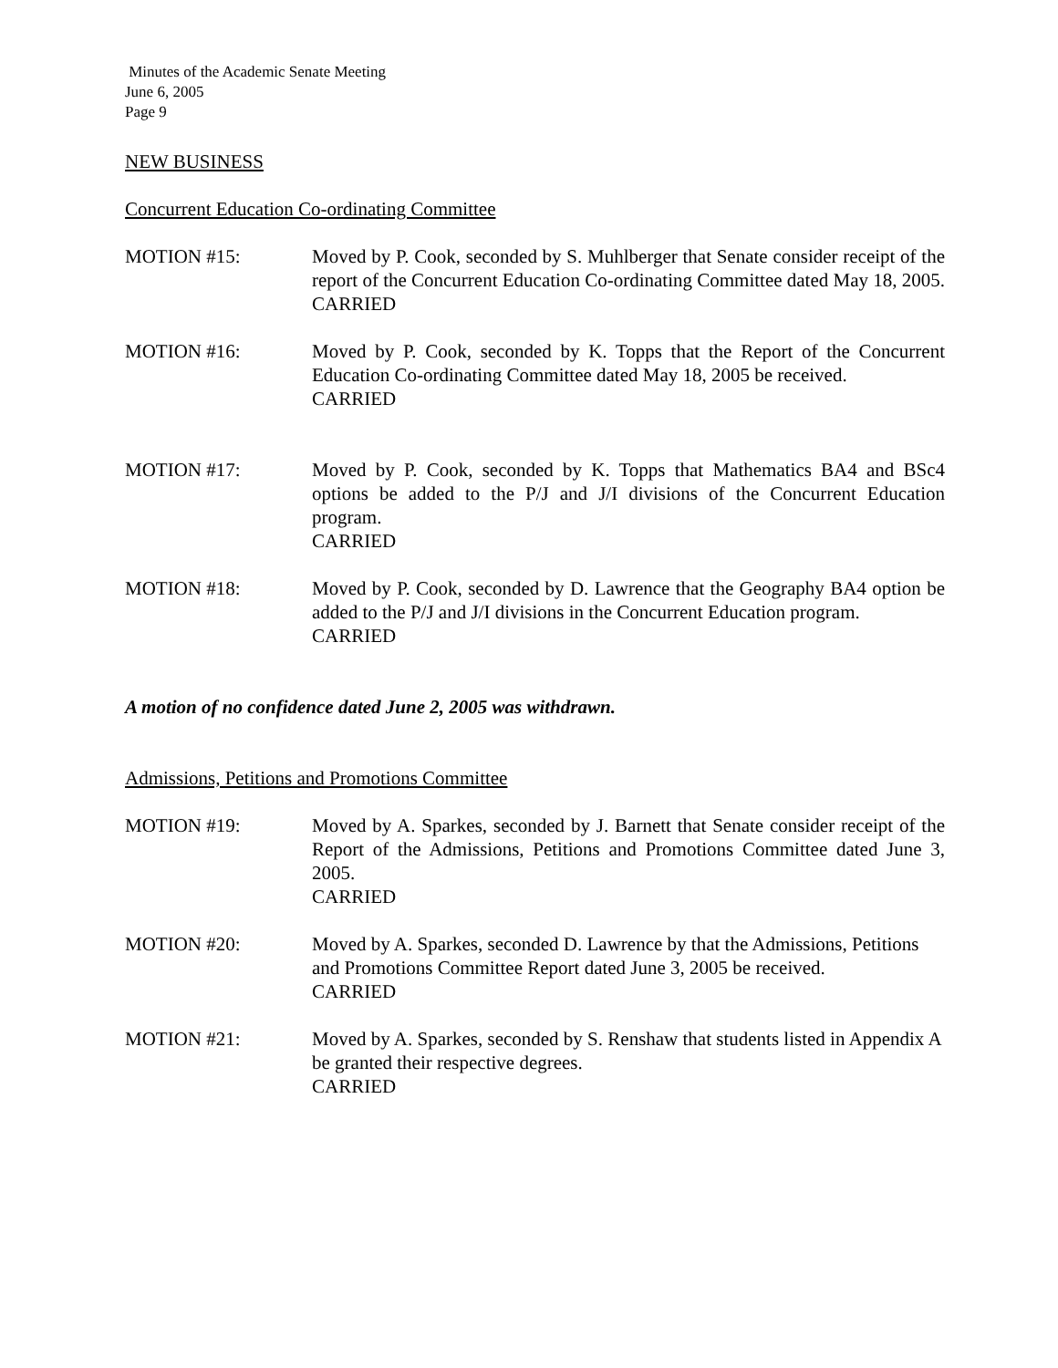Minutes of the Academic Senate Meeting
June 6, 2005
Page 9
NEW BUSINESS
Concurrent Education Co-ordinating Committee
MOTION #15: Moved by P. Cook, seconded by S. Muhlberger that Senate consider receipt of the report of the Concurrent Education Co-ordinating Committee dated May 18, 2005.
CARRIED
MOTION #16: Moved by P. Cook, seconded by K. Topps that the Report of the Concurrent Education Co-ordinating Committee dated May 18, 2005 be received.
CARRIED
MOTION #17: Moved by P. Cook, seconded by K. Topps that Mathematics BA4 and BSc4 options be added to the P/J and J/I divisions of the Concurrent Education program.
CARRIED
MOTION #18: Moved by P. Cook, seconded by D. Lawrence that the Geography BA4 option be added to the P/J and J/I divisions in the Concurrent Education program.
CARRIED
A motion of no confidence dated June 2, 2005 was withdrawn.
Admissions, Petitions and Promotions Committee
MOTION #19: Moved by A. Sparkes, seconded by J. Barnett that Senate consider receipt of the Report of the Admissions, Petitions and Promotions Committee dated June 3, 2005.
CARRIED
MOTION #20: Moved by A. Sparkes, seconded D. Lawrence by that the Admissions, Petitions and Promotions Committee Report dated June 3, 2005 be received.
CARRIED
MOTION #21: Moved by A. Sparkes, seconded by S. Renshaw that students listed in Appendix A be granted their respective degrees.
CARRIED